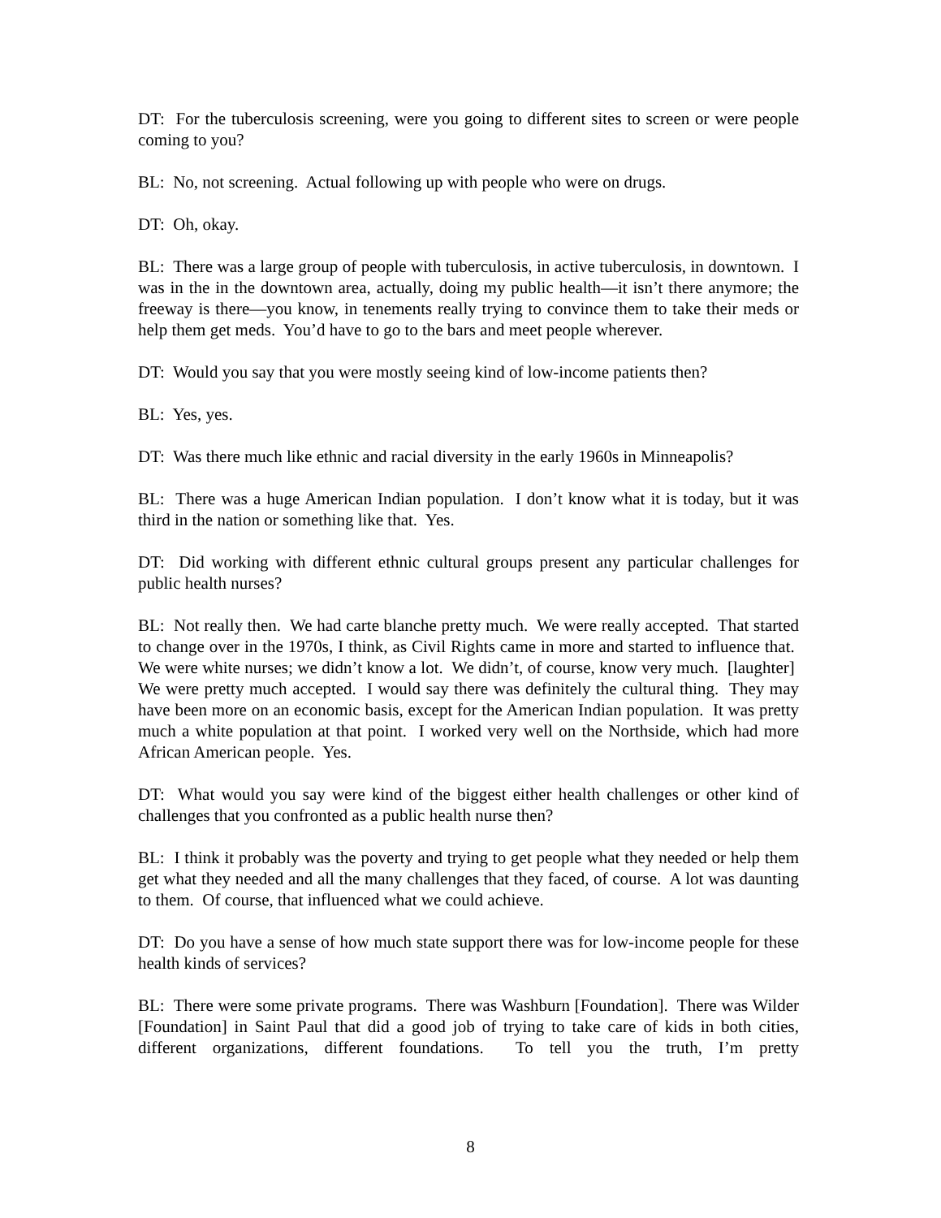DT: For the tuberculosis screening, were you going to different sites to screen or were people coming to you?
BL: No, not screening. Actual following up with people who were on drugs.
DT: Oh, okay.
BL: There was a large group of people with tuberculosis, in active tuberculosis, in downtown. I was in the in the downtown area, actually, doing my public health—it isn’t there anymore; the freeway is there—you know, in tenements really trying to convince them to take their meds or help them get meds. You’d have to go to the bars and meet people wherever.
DT: Would you say that you were mostly seeing kind of low-income patients then?
BL: Yes, yes.
DT: Was there much like ethnic and racial diversity in the early 1960s in Minneapolis?
BL: There was a huge American Indian population. I don’t know what it is today, but it was third in the nation or something like that. Yes.
DT: Did working with different ethnic cultural groups present any particular challenges for public health nurses?
BL: Not really then. We had carte blanche pretty much. We were really accepted. That started to change over in the 1970s, I think, as Civil Rights came in more and started to influence that. We were white nurses; we didn’t know a lot. We didn’t, of course, know very much. [laughter] We were pretty much accepted. I would say there was definitely the cultural thing. They may have been more on an economic basis, except for the American Indian population. It was pretty much a white population at that point. I worked very well on the Northside, which had more African American people. Yes.
DT: What would you say were kind of the biggest either health challenges or other kind of challenges that you confronted as a public health nurse then?
BL: I think it probably was the poverty and trying to get people what they needed or help them get what they needed and all the many challenges that they faced, of course. A lot was daunting to them. Of course, that influenced what we could achieve.
DT: Do you have a sense of how much state support there was for low-income people for these health kinds of services?
BL: There were some private programs. There was Washburn [Foundation]. There was Wilder [Foundation] in Saint Paul that did a good job of trying to take care of kids in both cities, different organizations, different foundations. To tell you the truth, I’m pretty
8